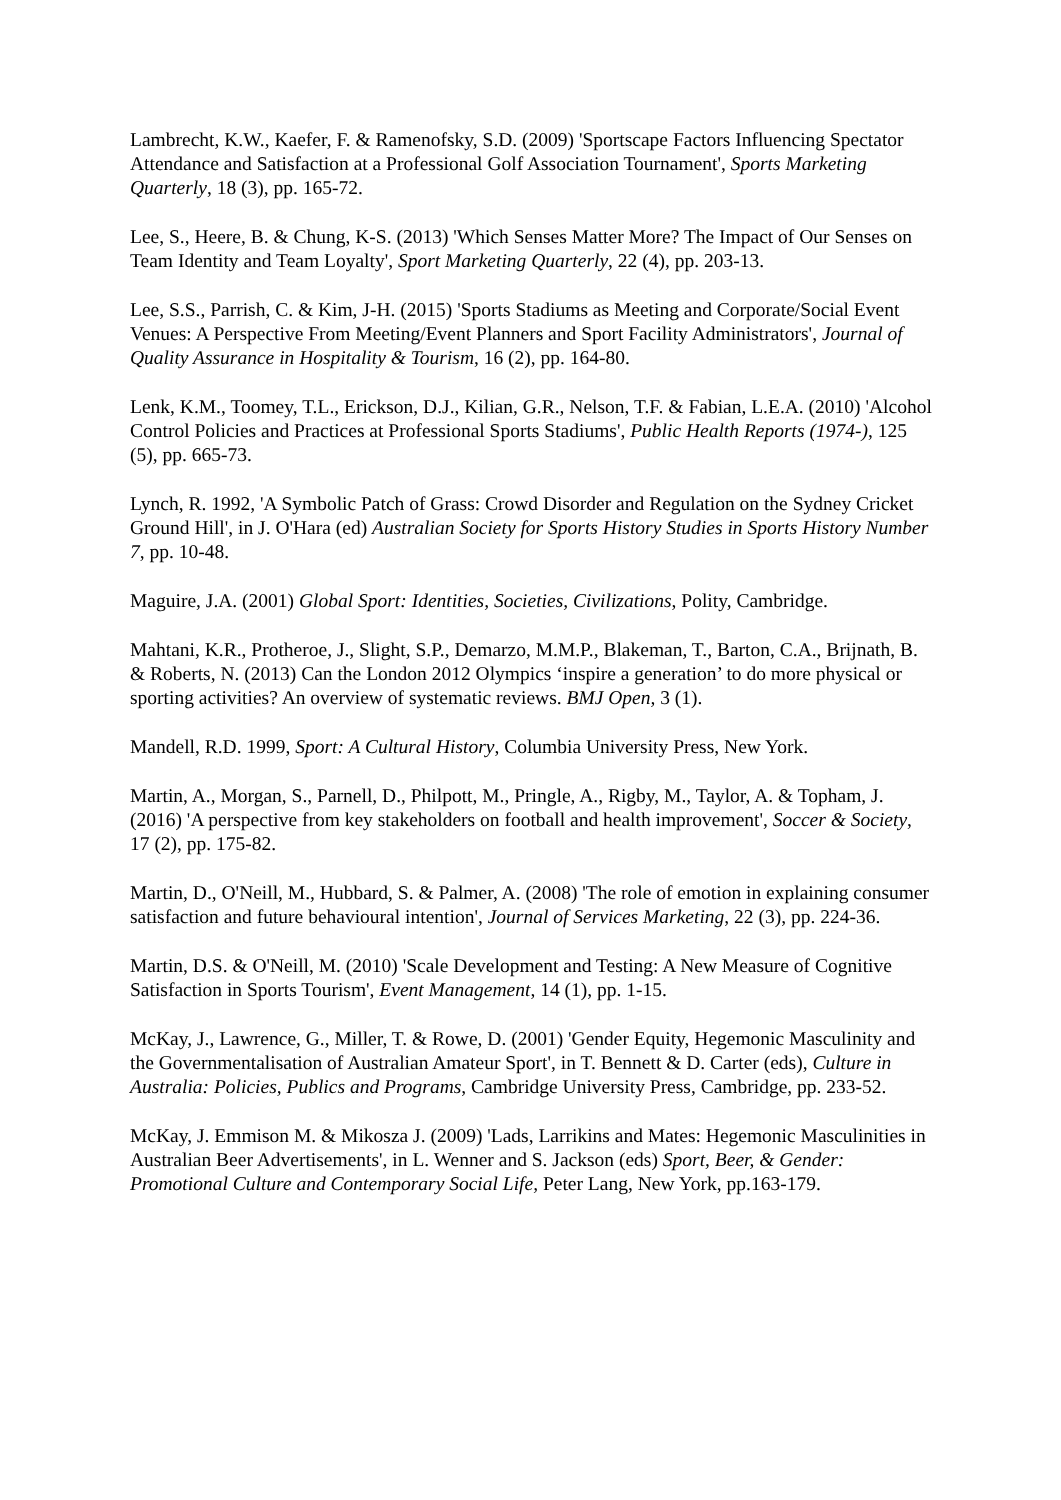Lambrecht, K.W., Kaefer, F. & Ramenofsky, S.D. (2009) 'Sportscape Factors Influencing Spectator Attendance and Satisfaction at a Professional Golf Association Tournament', Sports Marketing Quarterly, 18 (3), pp. 165-72.
Lee, S., Heere, B. & Chung, K-S. (2013) 'Which Senses Matter More? The Impact of Our Senses on Team Identity and Team Loyalty', Sport Marketing Quarterly, 22 (4), pp. 203-13.
Lee, S.S., Parrish, C. & Kim, J-H. (2015) 'Sports Stadiums as Meeting and Corporate/Social Event Venues: A Perspective From Meeting/Event Planners and Sport Facility Administrators', Journal of Quality Assurance in Hospitality & Tourism, 16 (2), pp. 164-80.
Lenk, K.M., Toomey, T.L., Erickson, D.J., Kilian, G.R., Nelson, T.F. & Fabian, L.E.A. (2010) 'Alcohol Control Policies and Practices at Professional Sports Stadiums', Public Health Reports (1974-), 125 (5), pp. 665-73.
Lynch, R. 1992, 'A Symbolic Patch of Grass: Crowd Disorder and Regulation on the Sydney Cricket Ground Hill', in J. O'Hara (ed) Australian Society for Sports History Studies in Sports History Number 7, pp. 10-48.
Maguire, J.A. (2001) Global Sport: Identities, Societies, Civilizations, Polity, Cambridge.
Mahtani, K.R., Protheroe, J., Slight, S.P., Demarzo, M.M.P., Blakeman, T., Barton, C.A., Brijnath, B. & Roberts, N. (2013) Can the London 2012 Olympics ‘inspire a generation’ to do more physical or sporting activities? An overview of systematic reviews. BMJ Open, 3 (1).
Mandell, R.D. 1999, Sport: A Cultural History, Columbia University Press, New York.
Martin, A., Morgan, S., Parnell, D., Philpott, M., Pringle, A., Rigby, M., Taylor, A. & Topham, J. (2016) 'A perspective from key stakeholders on football and health improvement', Soccer & Society, 17 (2), pp. 175-82.
Martin, D., O'Neill, M., Hubbard, S. & Palmer, A. (2008) 'The role of emotion in explaining consumer satisfaction and future behavioural intention', Journal of Services Marketing, 22 (3), pp. 224-36.
Martin, D.S. & O'Neill, M. (2010) 'Scale Development and Testing: A New Measure of Cognitive Satisfaction in Sports Tourism', Event Management, 14 (1), pp. 1-15.
McKay, J., Lawrence, G., Miller, T. & Rowe, D. (2001) 'Gender Equity, Hegemonic Masculinity and the Governmentalisation of Australian Amateur Sport', in T. Bennett & D. Carter (eds), Culture in Australia: Policies, Publics and Programs, Cambridge University Press, Cambridge, pp. 233-52.
McKay, J. Emmison M. & Mikosza J. (2009) 'Lads, Larrikins and Mates: Hegemonic Masculinities in Australian Beer Advertisements', in L. Wenner and S. Jackson (eds) Sport, Beer, & Gender: Promotional Culture and Contemporary Social Life, Peter Lang, New York, pp.163-179.